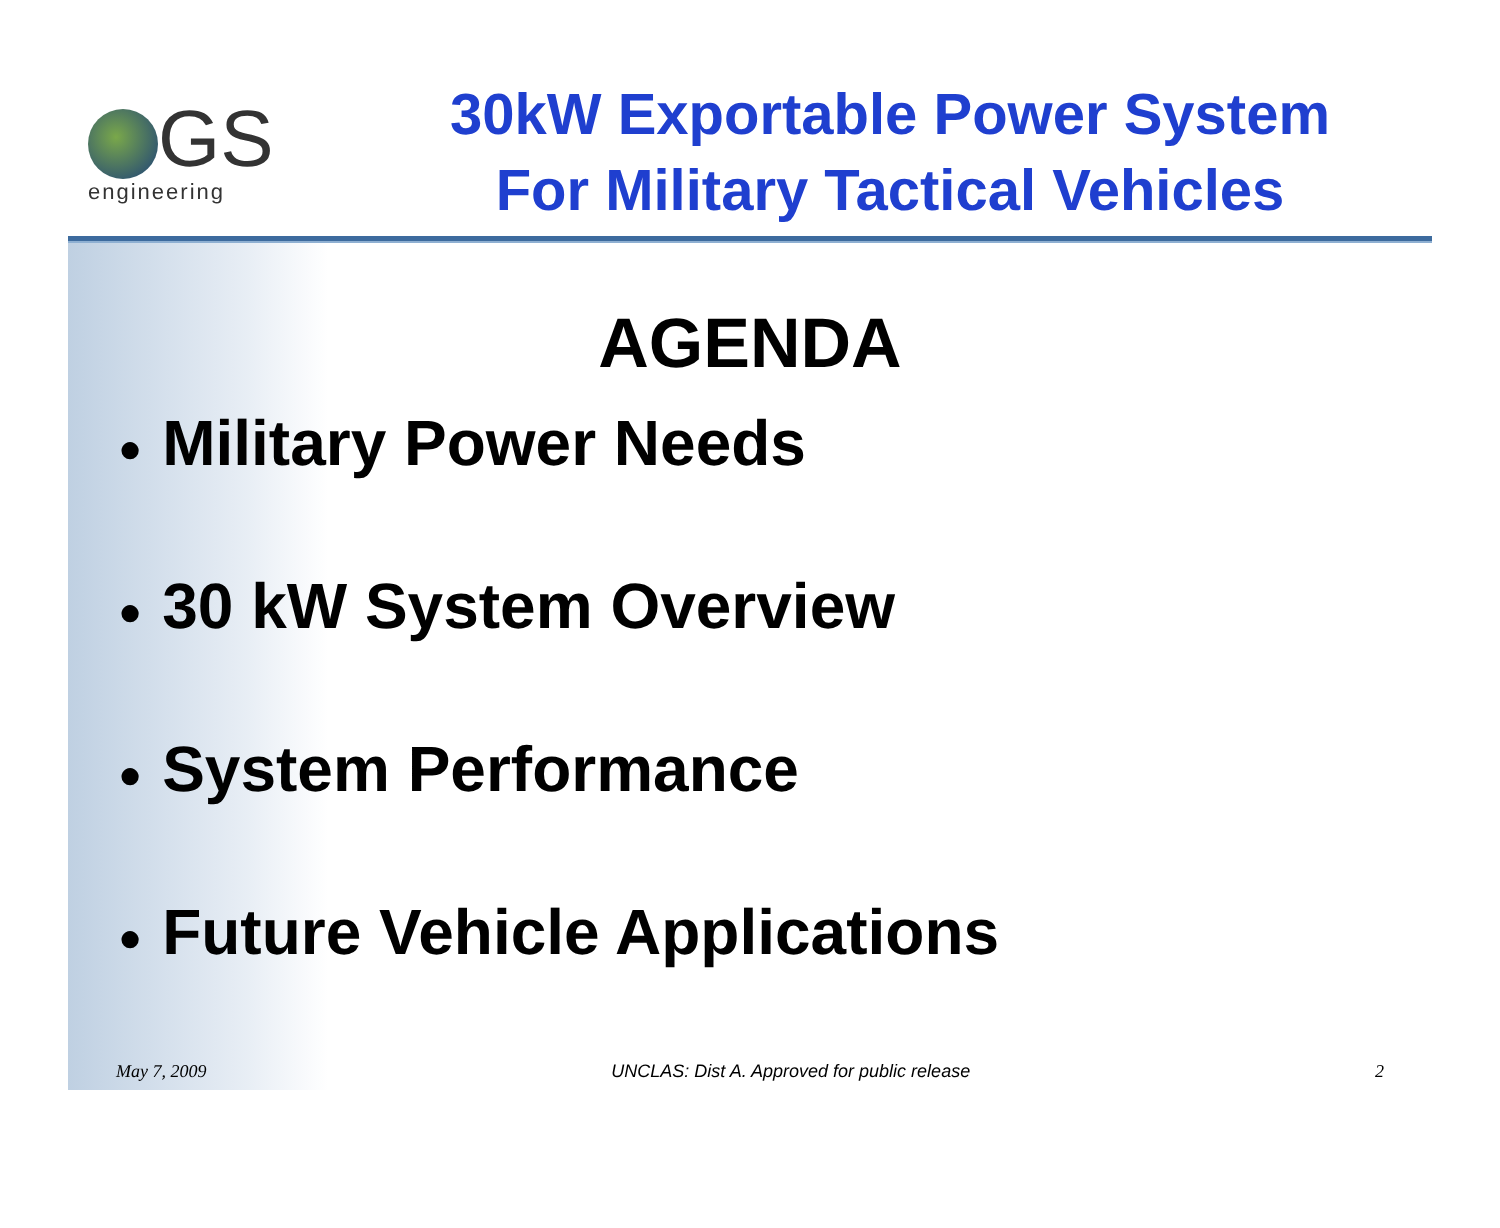GS
engineering
30kW Exportable Power System
For Military Tactical Vehicles
AGENDA
● Military Power Needs
● 30 kW System Overview
● System Performance
● Future Vehicle Applications
May 7, 2009 UNCLAS: Dist A. Approved for public release
2